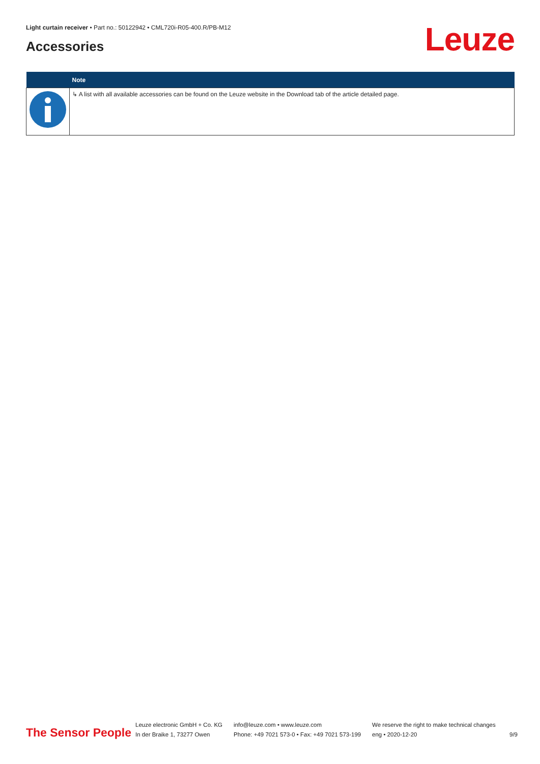Light curtain receiver • Part no.: 50122942 • CML720i-R05-400.R/PB-M12
Accessories Leuze
| | Note |
| --- | --- |
| | ↳ A list with all available accessories can be found on the Leuze website in the Download tab of the article detailed page. |
The Sensor People
Leuze electronic GmbH + Co. KG
In der Braike 1, 73277 Owen
info@leuze.com • www.leuze.com
Phone: +49 7021 573-0 • Fax: +49 7021 573-199
We reserve the right to make technical changes
eng • 2020-12-20
9/9